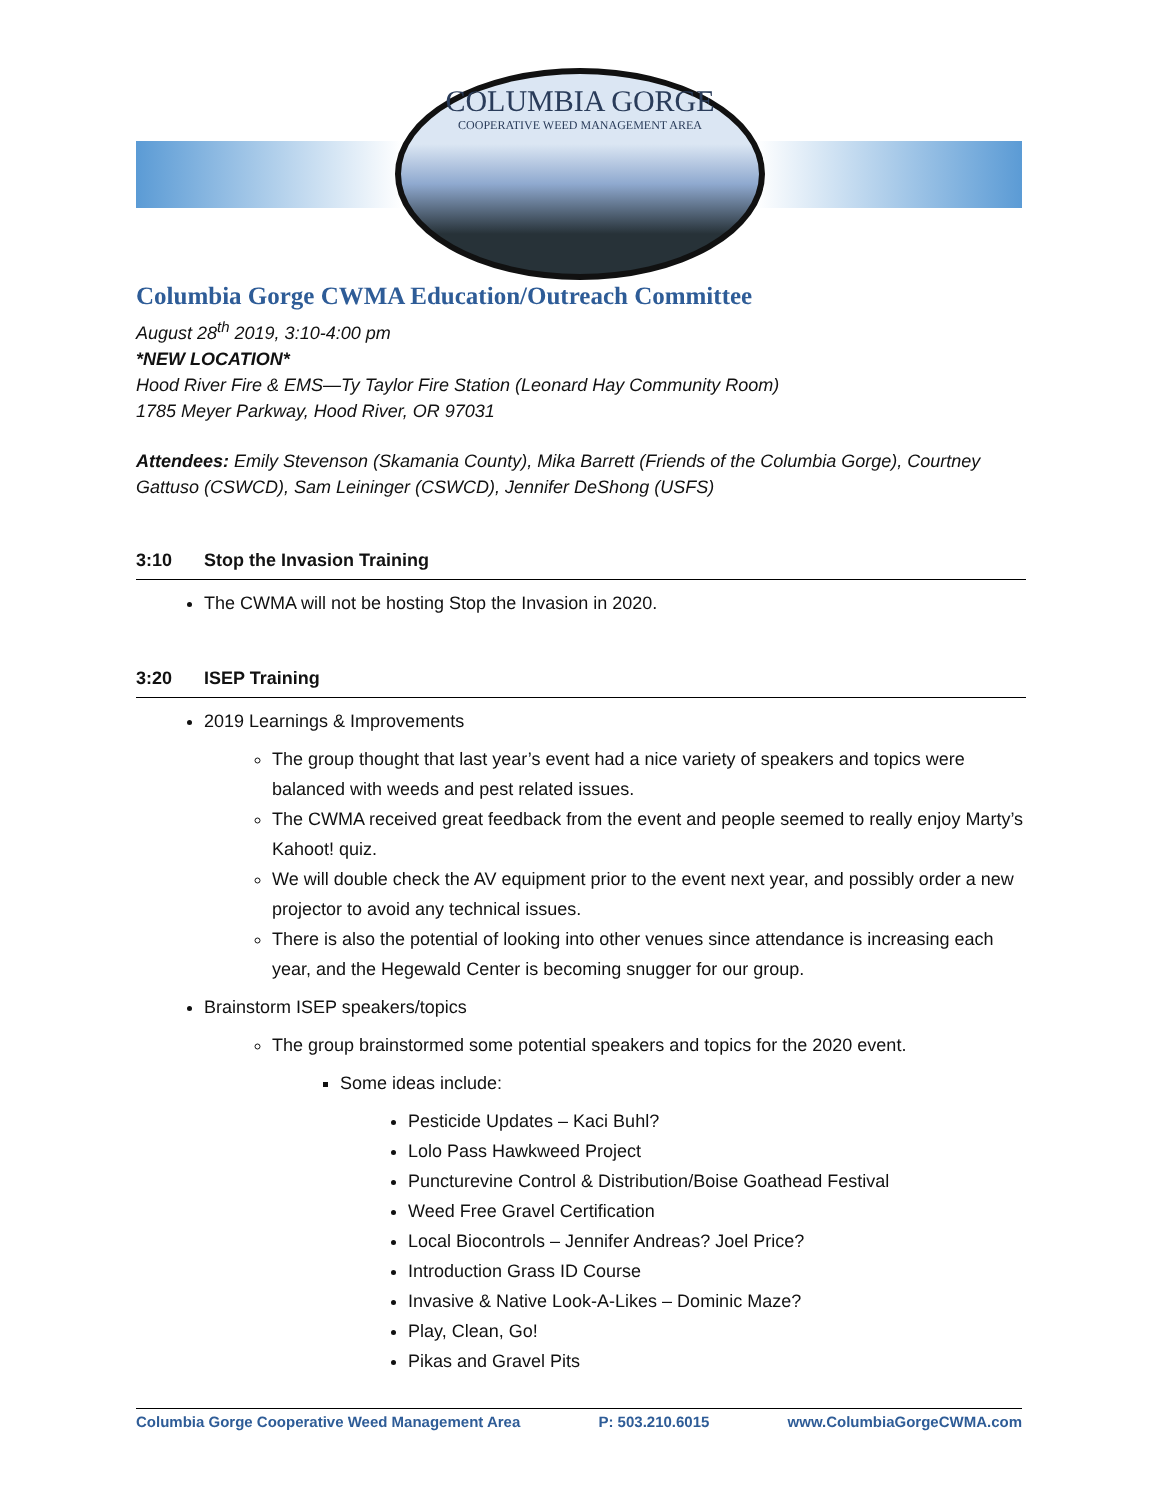COLUMBIA GORGE
COOPERATIVE WEED MANAGEMENT AREA
Columbia Gorge CWMA Education/Outreach Committee
August 28<sup>th</sup> 2019, 3:10-4:00 pm
*NEW LOCATION*
Hood River Fire & EMS—Ty Taylor Fire Station (Leonard Hay Community Room)
1785 Meyer Parkway, Hood River, OR 97031
Attendees: Emily Stevenson (Skamania County), Mika Barrett (Friends of the Columbia Gorge), Courtney Gattuso (CSWCD), Sam Leininger (CSWCD), Jennifer DeShong (USFS)
3:10 Stop the Invasion Training
The CWMA will not be hosting Stop the Invasion in 2020.
3:20 ISEP Training
2019 Learnings & Improvements
The group thought that last year’s event had a nice variety of speakers and topics were balanced with weeds and pest related issues.
The CWMA received great feedback from the event and people seemed to really enjoy Marty’s Kahoot! quiz.
We will double check the AV equipment prior to the event next year, and possibly order a new projector to avoid any technical issues.
There is also the potential of looking into other venues since attendance is increasing each year, and the Hegewald Center is becoming snugger for our group.
Brainstorm ISEP speakers/topics
The group brainstormed some potential speakers and topics for the 2020 event.
Some ideas include:
Pesticide Updates – Kaci Buhl?
Lolo Pass Hawkweed Project
Puncturevine Control & Distribution/Boise Goathead Festival
Weed Free Gravel Certification
Local Biocontrols – Jennifer Andreas? Joel Price?
Introduction Grass ID Course
Invasive & Native Look-A-Likes – Dominic Maze?
Play, Clean, Go!
Pikas and Gravel Pits
Columbia Gorge Cooperative Weed Management Area P: 503.210.6015 www.ColumbiaGorgeCWMA.com